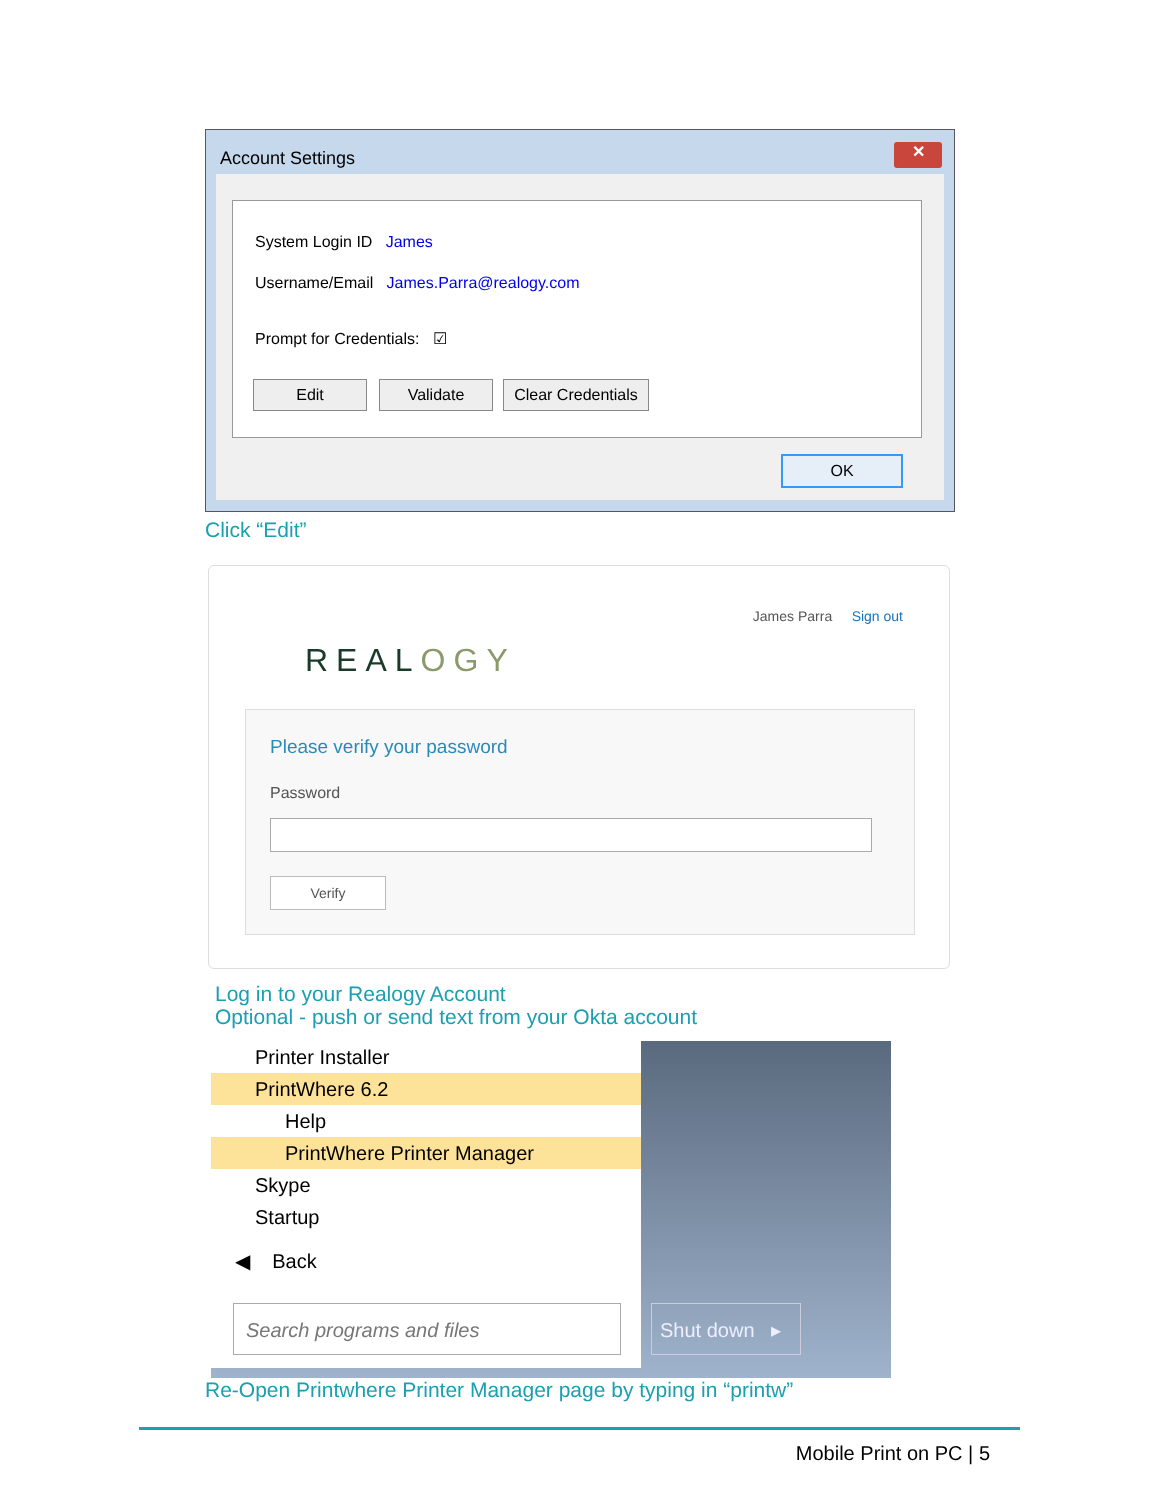Account Settings
✕
System Login ID James
Username/Email James.Parra@realogy.com
Prompt for Credentials: ☑
Edit Validate
Clear Credentials
OK
Click “Edit”
James Parra Sign out
REALOGY
Please verify your password
Password
Verify
Log in to your Realogy Account
Optional - push or send text from your Okta account
Printer Installer
PrintWhere 6.2
Help
PrintWhere Printer Manager
Skype
Startup
◀ Back
Search programs and files
Shut down ▸
Re-Open Printwhere Printer Manager page by typing in “printw”
Mobile Print on PC | 5